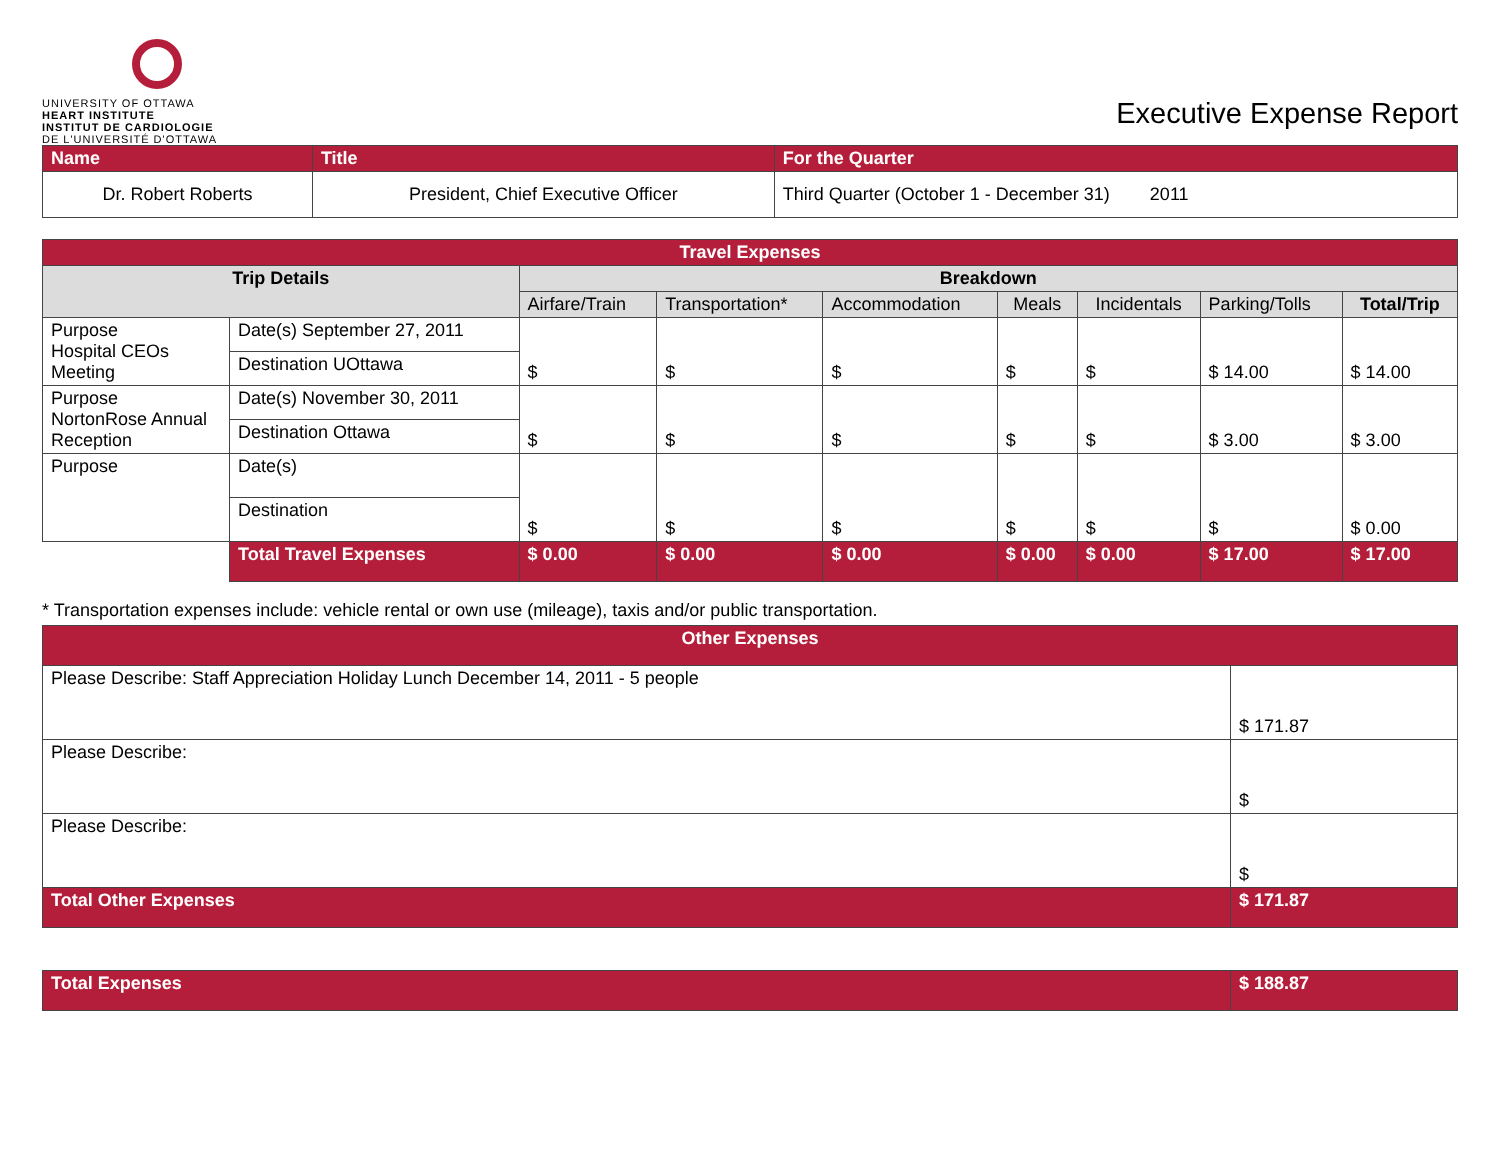UNIVERSITY OF OTTAWA
HEART INSTITUTE
INSTITUT DE CARDIOLOGIE
DE L'UNIVERSITÉ D'OTTAWA
Executive Expense Report
| Name | Title | For the Quarter |
| Dr. Robert Roberts | President, Chief Executive Officer | Third Quarter (October 1 - December 31) 2011 |
| Travel Expenses | | | | | | | | |
| Trip Details | | Breakdown | | | | | | |
| | | Airfare/Train | Transportation* | Accommodation | Meals | Incidentals | Parking/Tolls | Total/Trip |
| Purpose Hospital CEOs Meeting | Date(s) September 27, 2011 | $ | $ | $ | $ | $ | $ 14.00 | $ 14.00 |
| | Destination UOttawa | | | | | | | |
| Purpose NortonRose Annual Reception | Date(s) November 30, 2011 | $ | $ | $ | $ | $ | $ 3.00 | $ 3.00 |
| | Destination Ottawa | | | | | | | |
| Purpose | Date(s) | $ | $ | $ | $ | $ | $ | $ 0.00 |
| | Destination | | | | | | | |
| | Total Travel Expenses | $ 0.00 | $ 0.00 | $ 0.00 | $ 0.00 | $ 0.00 | $ 17.00 | $ 17.00 |
* Transportation expenses include: vehicle rental or own use (mileage), taxis and/or public transportation.
| Other Expenses | |
| Please Describe: Staff Appreciation Holiday Lunch December 14, 2011 - 5 people | $ 171.87 |
| Please Describe: | $ |
| Please Describe: | $ |
| Total Other Expenses | $ 171.87 |
| Total Expenses | $ 188.87 |